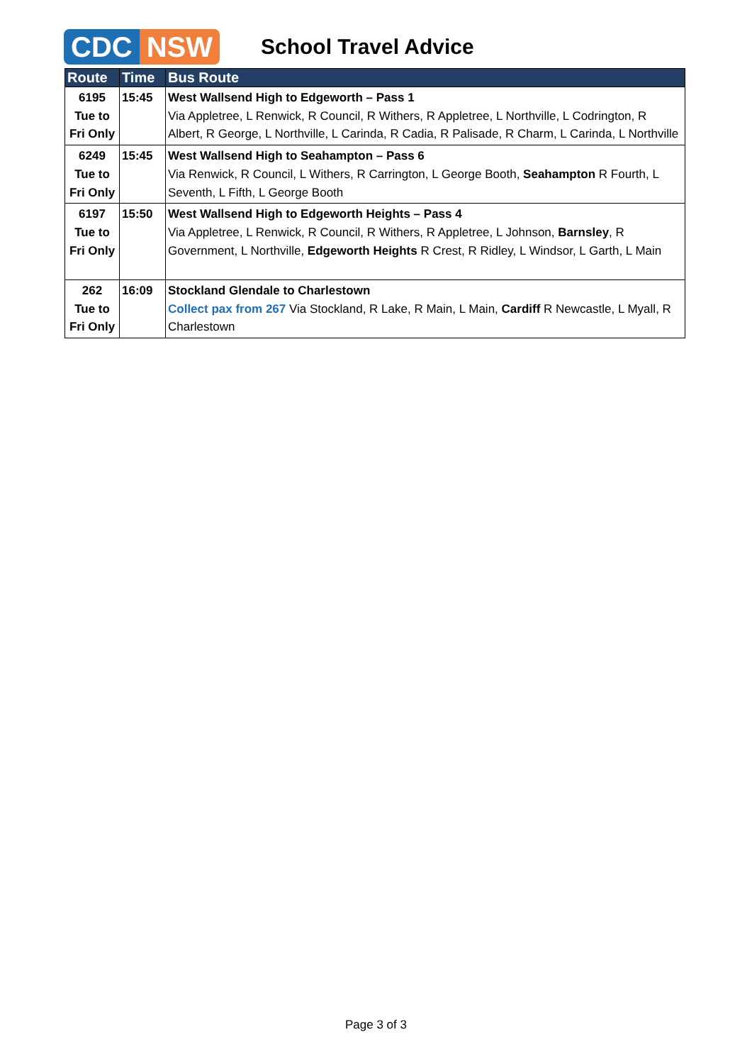CDC NSW
School Travel Advice
| Route | Time | Bus Route |
| --- | --- | --- |
| 6195 Tue to Fri Only | 15:45 | West Wallsend High to Edgeworth – Pass 1 Via Appletree, L Renwick, R Council, R Withers, R Appletree, L Northville, L Codrington, R Albert, R George, L Northville, L Carinda, R Cadia, R Palisade, R Charm, L Carinda, L Northville |
| 6249 Tue to Fri Only | 15:45 | West Wallsend High to Seahampton – Pass 6 Via Renwick, R Council, L Withers, R Carrington, L George Booth, Seahampton R Fourth, L Seventh, L Fifth, L George Booth |
| 6197 Tue to Fri Only | 15:50 | West Wallsend High to Edgeworth Heights – Pass 4 Via Appletree, L Renwick, R Council, R Withers, R Appletree, L Johnson, Barnsley , R Government, L Northville, Edgeworth Heights R Crest, R Ridley, L Windsor, L Garth, L Main |
| 262 Tue to Fri Only | 16:09 | Stockland Glendale to Charlestown Collect pax from 267 Via Stockland, R Lake, R Main, L Main, Cardiff R Newcastle, L Myall, R Charlestown |
Page 3 of 3